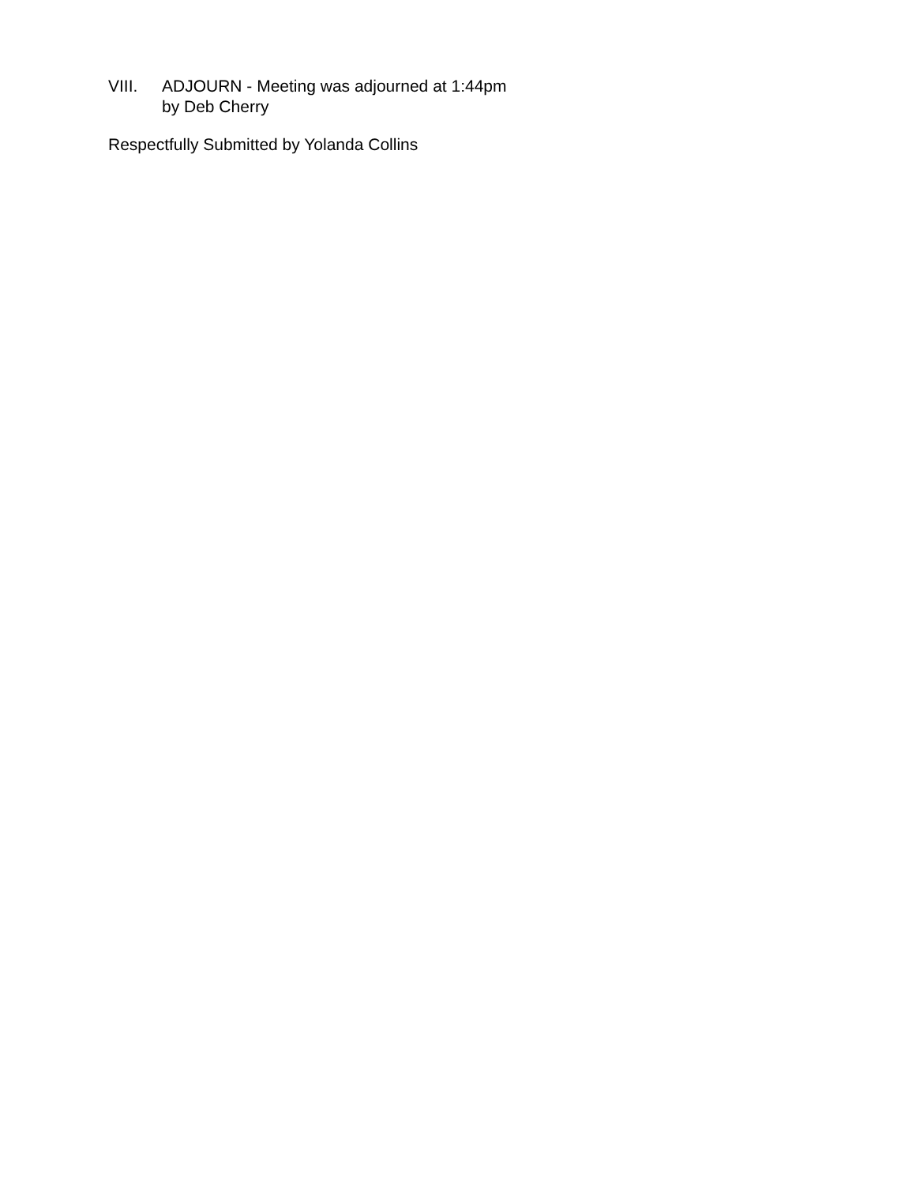VIII. ADJOURN - Meeting was adjourned at 1:44pm
by Deb Cherry
Respectfully Submitted by Yolanda Collins